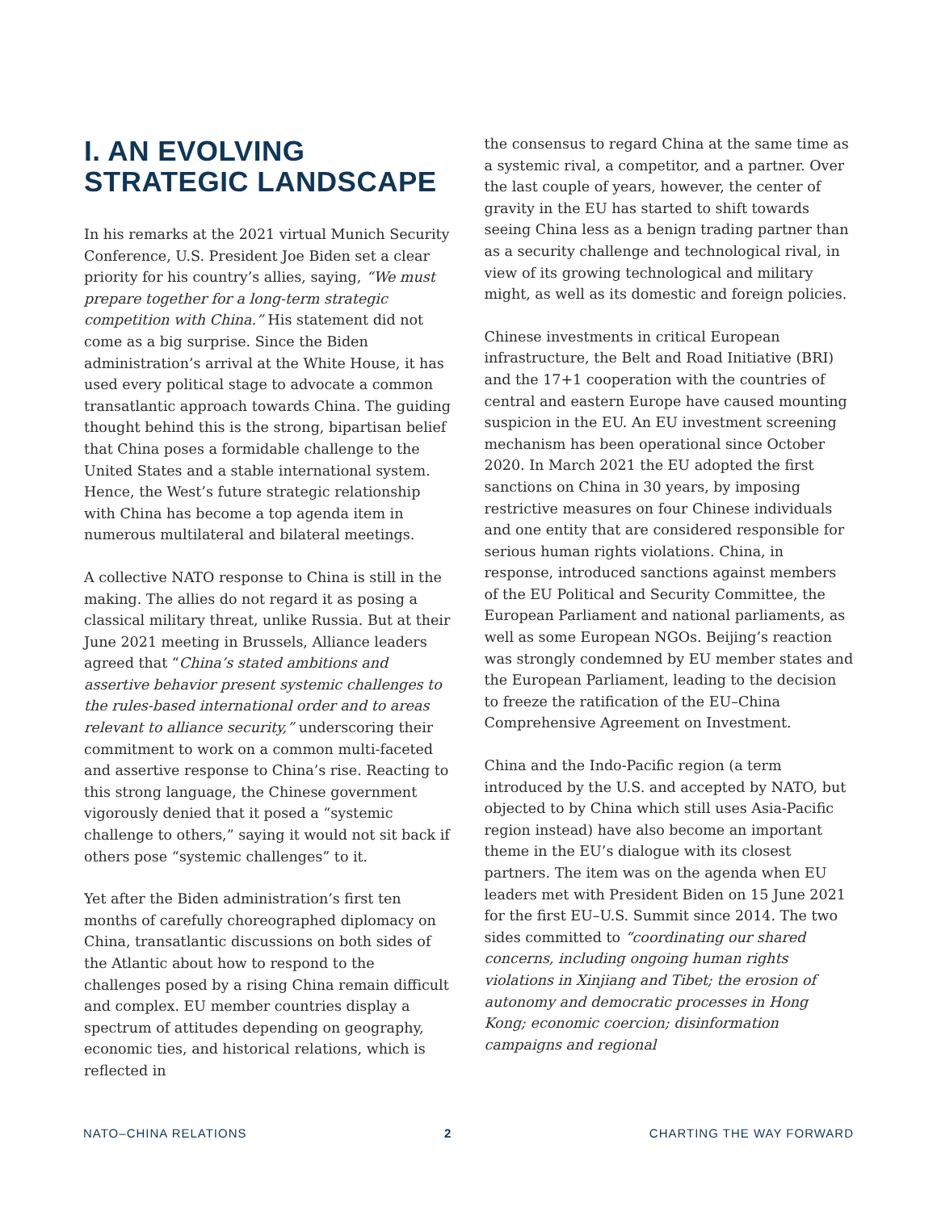I. AN EVOLVING STRATEGIC LANDSCAPE
In his remarks at the 2021 virtual Munich Security Conference, U.S. President Joe Biden set a clear priority for his country’s allies, saying, “We must prepare together for a long-term strategic competition with China.” His statement did not come as a big surprise. Since the Biden administration’s arrival at the White House, it has used every political stage to advocate a common transatlantic approach towards China. The guiding thought behind this is the strong, bipartisan belief that China poses a formidable challenge to the United States and a stable international system. Hence, the West’s future strategic relationship with China has become a top agenda item in numerous multilateral and bilateral meetings.
A collective NATO response to China is still in the making. The allies do not regard it as posing a classical military threat, unlike Russia. But at their June 2021 meeting in Brussels, Alliance leaders agreed that “China’s stated ambitions and assertive behavior present systemic challenges to the rules-based international order and to areas relevant to alliance security,” underscoring their commitment to work on a common multi-faceted and assertive response to China’s rise. Reacting to this strong language, the Chinese government vigorously denied that it posed a “systemic challenge to others,” saying it would not sit back if others pose “systemic challenges” to it.
Yet after the Biden administration’s first ten months of carefully choreographed diplomacy on China, transatlantic discussions on both sides of the Atlantic about how to respond to the challenges posed by a rising China remain difficult and complex. EU member countries display a spectrum of attitudes depending on geography, economic ties, and historical relations, which is reflected in
the consensus to regard China at the same time as a systemic rival, a competitor, and a partner. Over the last couple of years, however, the center of gravity in the EU has started to shift towards seeing China less as a benign trading partner than as a security challenge and technological rival, in view of its growing technological and military might, as well as its domestic and foreign policies.
Chinese investments in critical European infrastructure, the Belt and Road Initiative (BRI) and the 17+1 cooperation with the countries of central and eastern Europe have caused mounting suspicion in the EU. An EU investment screening mechanism has been operational since October 2020. In March 2021 the EU adopted the first sanctions on China in 30 years, by imposing restrictive measures on four Chinese individuals and one entity that are considered responsible for serious human rights violations. China, in response, introduced sanctions against members of the EU Political and Security Committee, the European Parliament and national parliaments, as well as some European NGOs. Beijing’s reaction was strongly condemned by EU member states and the European Parliament, leading to the decision to freeze the ratification of the EU–China Comprehensive Agreement on Investment.
China and the Indo-Pacific region (a term introduced by the U.S. and accepted by NATO, but objected to by China which still uses Asia-Pacific region instead) have also become an important theme in the EU’s dialogue with its closest partners. The item was on the agenda when EU leaders met with President Biden on 15 June 2021 for the first EU–U.S. Summit since 2014. The two sides committed to “coordinating our shared concerns, including ongoing human rights violations in Xinjiang and Tibet; the erosion of autonomy and democratic processes in Hong Kong; economic coercion; disinformation campaigns and regional
NATO–CHINA RELATIONS 2 CHARTING THE WAY FORWARD